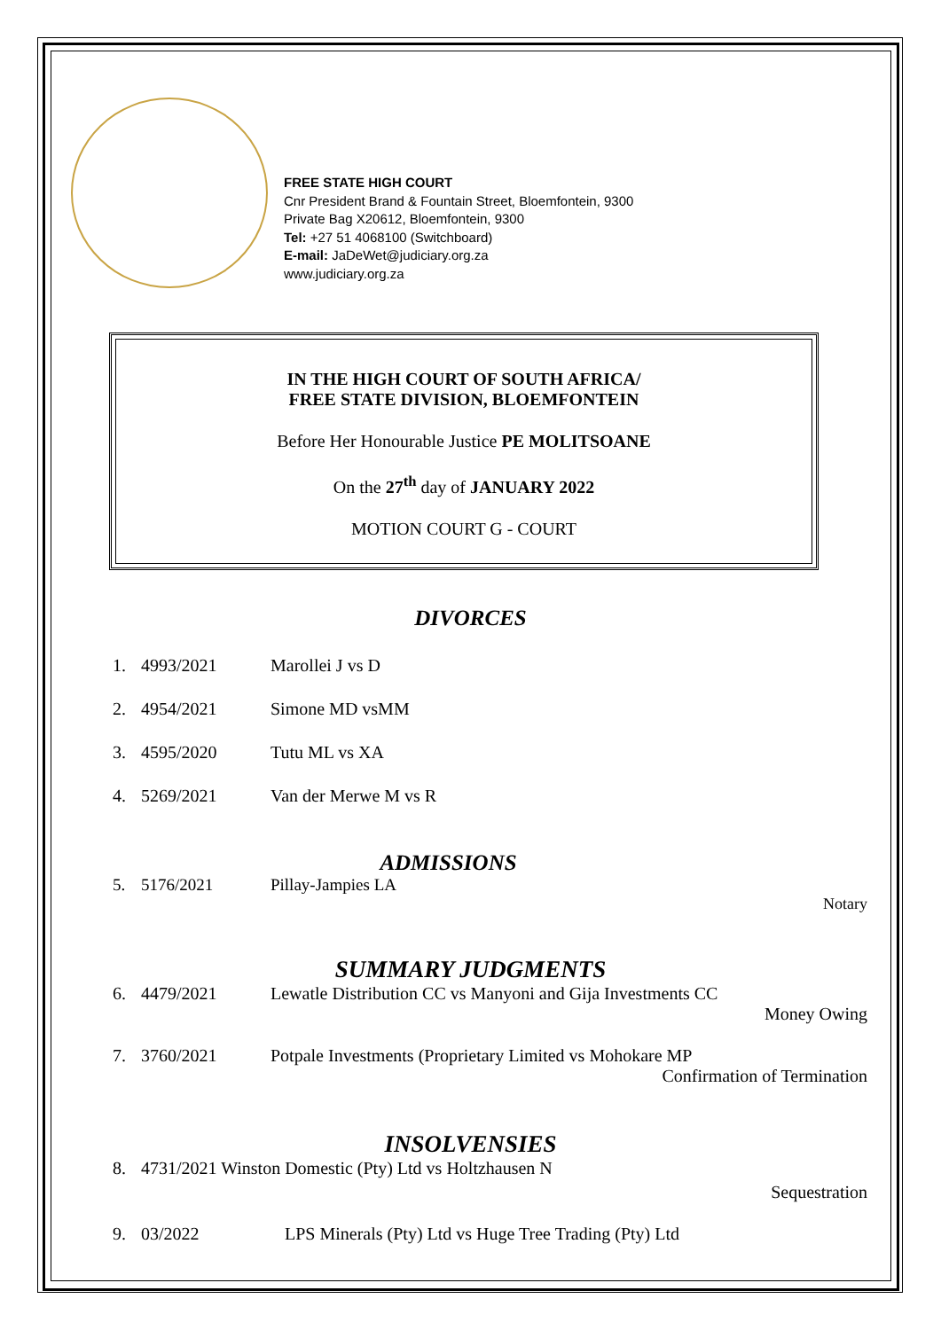FREE STATE HIGH COURT
Cnr President Brand & Fountain Street, Bloemfontein, 9300
Private Bag X20612, Bloemfontein, 9300
Tel: +27 51 4068100 (Switchboard)
E-mail: JaDeWet@judiciary.org.za
www.judiciary.org.za
IN THE HIGH COURT OF SOUTH AFRICA/
FREE STATE DIVISION, BLOEMFONTEIN
Before Her Honourable Justice PE MOLITSOANE
On the 27<sup>th</sup> day of JANUARY 2022
MOTION COURT G - COURT
DIVORCES
1. 4993/2021 Marollei J vs D
2. 4954/2021 Simone MD vsMM
3. 4595/2020 Tutu ML vs XA
4. 5269/2021 Van der Merwe M vs R
ADMISSIONS
5. 5176/2021 Pillay-Jampies LA
Notary
SUMMARY JUDGMENTS
6. 4479/2021 Lewatle Distribution CC vs Manyoni and Gija Investments CC
Money Owing
7. 3760/2021 Potpale Investments (Proprietary Limited vs Mohokare MP
Confirmation of Termination
INSOLVENSIES
8. 4731/2021 Winston Domestic (Pty) Ltd vs Holtzhausen N
Sequestration
9. 03/2022 LPS Minerals (Pty) Ltd vs Huge Tree Trading (Pty) Ltd